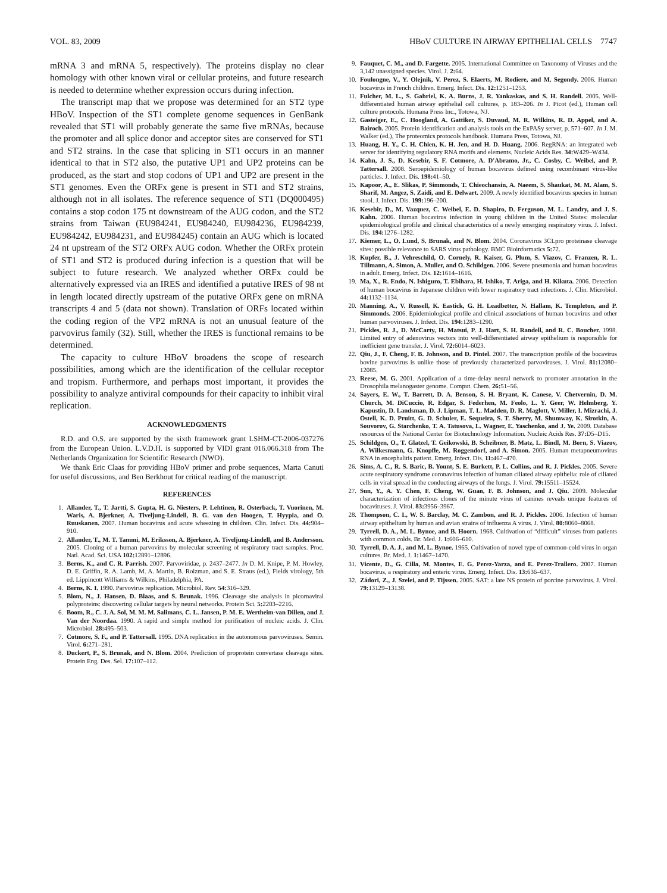VOL. 83, 2009 HBoV CULTURE IN AIRWAY EPITHELIAL CELLS 7747
mRNA 3 and mRNA 5, respectively). The proteins display no clear homology with other known viral or cellular proteins, and future research is needed to determine whether expression occurs during infection.
The transcript map that we propose was determined for an ST2 type HBoV. Inspection of the ST1 complete genome sequences in GenBank revealed that ST1 will probably generate the same five mRNAs, because the promoter and all splice donor and acceptor sites are conserved for ST1 and ST2 strains. In the case that splicing in ST1 occurs in an manner identical to that in ST2 also, the putative UP1 and UP2 proteins can be produced, as the start and stop codons of UP1 and UP2 are present in the ST1 genomes. Even the ORFx gene is present in ST1 and ST2 strains, although not in all isolates. The reference sequence of ST1 (DQ000495) contains a stop codon 175 nt downstream of the AUG codon, and the ST2 strains from Taiwan (EU984241, EU984240, EU984236, EU984239, EU984242, EU984231, and EU984245) contain an AUG which is located 24 nt upstream of the ST2 ORFx AUG codon. Whether the ORFx protein of ST1 and ST2 is produced during infection is a question that will be subject to future research. We analyzed whether ORFx could be alternatively expressed via an IRES and identified a putative IRES of 98 nt in length located directly upstream of the putative ORFx gene on mRNA transcripts 4 and 5 (data not shown). Translation of ORFs located within the coding region of the VP2 mRNA is not an unusual feature of the parvovirus family (32). Still, whether the IRES is functional remains to be determined.
The capacity to culture HBoV broadens the scope of research possibilities, among which are the identification of the cellular receptor and tropism. Furthermore, and perhaps most important, it provides the possibility to analyze antiviral compounds for their capacity to inhibit viral replication.
ACKNOWLEDGMENTS
R.D. and O.S. are supported by the sixth framework grant LSHM-CT-2006-037276 from the European Union. L.V.D.H. is supported by VIDI grant 016.066.318 from The Netherlands Organization for Scientific Research (NWO).
We thank Eric Claas for providing HBoV primer and probe sequences, Marta Canuti for useful discussions, and Ben Berkhout for critical reading of the manuscript.
REFERENCES
1. Allander, T., T. Jartti, S. Gupta, H. G. Niesters, P. Lehtinen, R. Osterback, T. Vuorinen, M. Waris, A. Bjerkner, A. Tiveljung-Lindell, B. G. van den Hoogen, T. Hyypia, and O. Ruuskanen. 2007. Human bocavirus and acute wheezing in children. Clin. Infect. Dis. 44: 904–910.
2. Allander, T., M. T. Tammi, M. Eriksson, A. Bjerkner, A. Tiveljung-Lindell, and B. Andersson. 2005. Cloning of a human parvovirus by molecular screening of respiratory tract samples. Proc. Natl. Acad. Sci. USA 102: 12891–12896.
3. Berns, K., and C. R. Parrish. 2007. Parvoviridae, p. 2437–2477. In D. M. Knipe, P. M. Howley, D. E. Griffin, R. A. Lamb, M. A. Martin, B. Roizman, and S. E. Straus (ed.), Fields virology, 5th ed. Lippincott Williams & Wilkins, Philadelphia, PA.
4. Berns, K. I. 1990. Parvovirus replication. Microbiol. Rev. 54: 316–329.
5. Blom, N., J. Hansen, D. Blaas, and S. Brunak. 1996. Cleavage site analysis in picornaviral polyproteins: discovering cellular targets by neural networks. Protein Sci. 5: 2203–2216.
6. Boom, R., C. J. A. Sol, M. M. M. Salimans, C. L. Jansen, P. M. E. Wertheim-van Dillen, and J. Van der Noordaa. 1990. A rapid and simple method for purification of nucleic acids. J. Clin. Microbiol. 28: 495–503.
7. Cotmore, S. F., and P. Tattersall. 1995. DNA replication in the autonomous parvoviruses. Semin. Virol. 6: 271–281.
8. Duckert, P., S. Brunak, and N. Blom. 2004. Prediction of proprotein convertase cleavage sites. Protein Eng. Des. Sel. 17: 107–112.
9. Fauquet, C. M., and D. Fargette. 2005. International Committee on Taxonomy of Viruses and the 3,142 unassigned species. Virol. J. 2: 64.
10. Foulongne, V., Y. Olejnik, V. Perez, S. Elaerts, M. Rodiere, and M. Segondy. 2006. Human bocavirus in French children. Emerg. Infect. Dis. 12: 1251–1253.
11. Fulcher, M. L., S. Gabriel, K. A. Burns, J. R. Yankaskas, and S. H. Randell. 2005. Well-differentiated human airway epithelial cell cultures, p. 183–206. In J. Picot (ed.), Human cell culture protocols. Humana Press Inc., Totowa, NJ.
12. Gasteiger, E., C. Hoogland, A. Gattiker, S. Duvaud, M. R. Wilkins, R. D. Appel, and A. Bairoch. 2005. Protein identification and analysis tools on the ExPASy server, p. 571–607. In J. M. Walker (ed.), The proteomics protocols handbook. Humana Press, Totowa, NJ.
13. Huang, H. Y., C. H. Chien, K. H. Jen, and H. D. Huang. 2006. RegRNA: an integrated web server for identifying regulatory RNA motifs and elements. Nucleic Acids Res. 34: W429–W434.
14. Kahn, J. S., D. Kesebir, S. F. Cotmore, A. D'Abramo, Jr., C. Cosby, C. Weibel, and P. Tattersall. 2008. Seroepidemiology of human bocavirus defined using recombinant virus-like particles. J. Infect. Dis. 198: 41–50.
15. Kapoor, A., E. Slikas, P. Simmonds, T. Chieochansin, A. Naeem, S. Shaukat, M. M. Alam, S. Sharif, M. Angez, S. Zaidi, and E. Delwart. 2009. A newly identified bocavirus species in human stool. J. Infect. Dis. 199: 196–200.
16. Kesebir, D., M. Vazquez, C. Weibel, E. D. Shapiro, D. Ferguson, M. L. Landry, and J. S. Kahn. 2006. Human bocavirus infection in young children in the United States: molecular epidemiological profile and clinical characteristics of a newly emerging respiratory virus. J. Infect. Dis. 194: 1276–1282.
17. Kiemer, L., O. Lund, S. Brunak, and N. Blom. 2004. Coronavirus 3CLpro proteinase cleavage sites: possible relevance to SARS virus pathology. BMC Bioinformatics 5: 72.
18. Kupfer, B., J. Vehreschild, O. Cornely, R. Kaiser, G. Plum, S. Viazov, C. Franzen, R. L. Tillmann, A. Simon, A. Muller, and O. Schildgen. 2006. Severe pneumonia and human bocavirus in adult. Emerg. Infect. Dis. 12: 1614–1616.
19. Ma, X., R. Endo, N. Ishiguro, T. Ebihara, H. Ishiko, T. Ariga, and H. Kikuta. 2006. Detection of human bocavirus in Japanese children with lower respiratory tract infections. J. Clin. Microbiol. 44: 1132–1134.
20. Manning, A., V. Russell, K. Eastick, G. H. Leadbetter, N. Hallam, K. Templeton, and P. Simmonds. 2006. Epidemiological profile and clinical associations of human bocavirus and other human parvoviruses. J. Infect. Dis. 194: 1283–1290.
21. Pickles, R. J., D. McCarty, H. Matsui, P. J. Hart, S. H. Randell, and R. C. Boucher. 1998. Limited entry of adenovirus vectors into well-differentiated airway epithelium is responsible for inefficient gene transfer. J. Virol. 72: 6014–6023.
22. Qiu, J., F. Cheng, F. B. Johnson, and D. Pintel. 2007. The transcription profile of the bocavirus bovine parvovirus is unlike those of previously characterized parvoviruses. J. Virol. 81: 12080–12085.
23. Reese, M. G. 2001. Application of a time-delay neural network to promoter annotation in the Drosophila melanogaster genome. Comput. Chem. 26: 51–56.
24. Sayers, E. W., T. Barrett, D. A. Benson, S. H. Bryant, K. Canese, V. Chetvernin, D. M. Church, M. DiCuccio, R. Edgar, S. Federhen, M. Feolo, L. Y. Geer, W. Helmberg, Y. Kapustin, D. Landsman, D. J. Lipman, T. L. Madden, D. R. Maglott, V. Miller, I. Mizrachi, J. Ostell, K. D. Pruitt, G. D. Schuler, E. Sequeira, S. T. Sherry, M. Shumway, K. Sirotkin, A. Souvorov, G. Starchenko, T. A. Tatusova, L. Wagner, E. Yaschenko, and J. Ye. 2009. Database resources of the National Center for Biotechnology Information. Nucleic Acids Res. 37: D5–D15.
25. Schildgen, O., T. Glatzel, T. Geikowski, B. Scheibner, B. Matz, L. Bindl, M. Born, S. Viazov, A. Wilkesmann, G. Knopfle, M. Roggendorf, and A. Simon. 2005. Human metapneumovirus RNA in encephalitis patient. Emerg. Infect. Dis. 11: 467–470.
26. Sims, A. C., R. S. Baric, B. Yount, S. E. Burkett, P. L. Collins, and R. J. Pickles. 2005. Severe acute respiratory syndrome coronavirus infection of human ciliated airway epithelia: role of ciliated cells in viral spread in the conducting airways of the lungs. J. Virol. 79: 15511–15524.
27. Sun, Y., A. Y. Chen, F. Cheng, W. Guan, F. B. Johnson, and J. Qiu. 2009. Molecular characterization of infectious clones of the minute virus of canines reveals unique features of bocaviruses. J. Virol. 83: 3956–3967.
28. Thompson, C. I., W. S. Barclay, M. C. Zambon, and R. J. Pickles. 2006. Infection of human airway epithelium by human and avian strains of influenza A virus. J. Virol. 80: 8060–8068.
29. Tyrrell, D. A., M. L. Bynoe, and B. Hoorn. 1968. Cultivation of “difficult” viruses from patients with common colds. Br. Med. J. 1: 606–610.
30. Tyrrell, D. A. J., and M. L. Bynoe. 1965. Cultivation of novel type of common-cold virus in organ cultures. Br. Med. J. 1: 1467–1470.
31. Vicente, D., G. Cilla, M. Montes, E. G. Perez-Yarza, and E. Perez-Trallero. 2007. Human bocavirus, a respiratory and enteric virus. Emerg. Infect. Dis. 13: 636–637.
32. Zádori, Z., J. Szelei, and P. Tijssen. 2005. SAT: a late NS protein of porcine parvovirus. J. Virol. 79: 13129–13138.